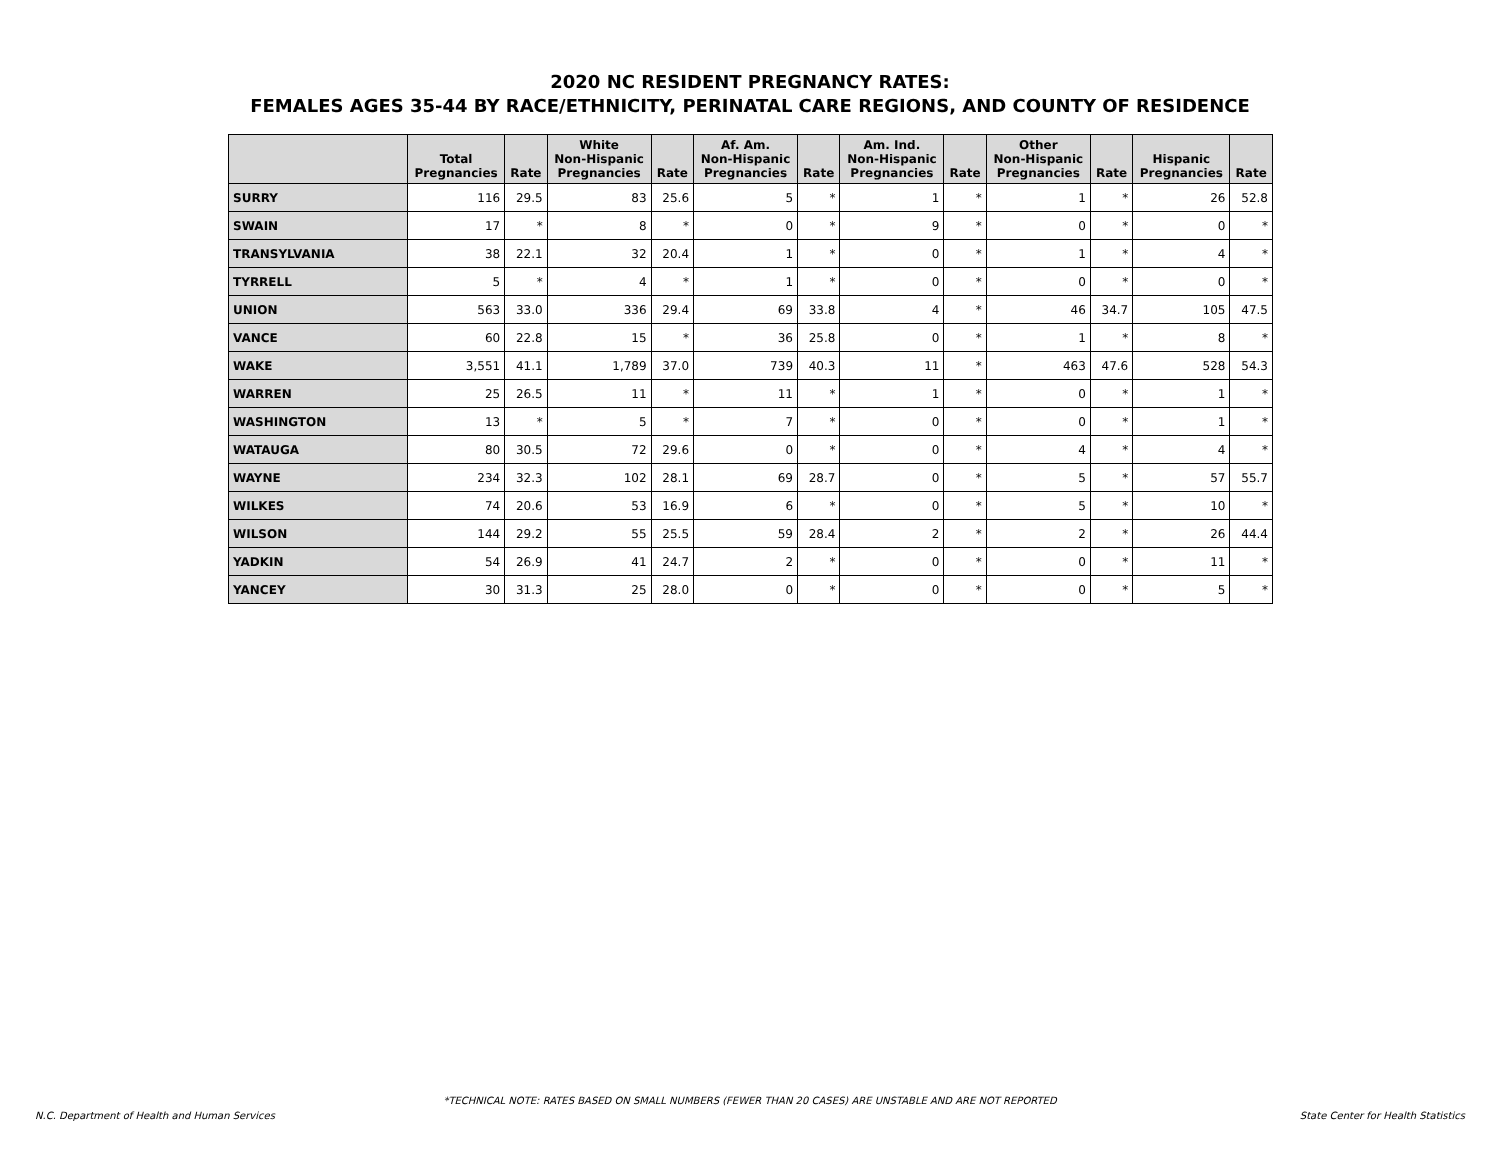2020 NC RESIDENT PREGNANCY RATES:
FEMALES AGES 35-44 BY RACE/ETHNICITY, PERINATAL CARE REGIONS, AND COUNTY OF RESIDENCE
| | Total Pregnancies | Rate | White Non-Hispanic Pregnancies | Rate | Af. Am. Non-Hispanic Pregnancies | Rate | Am. Ind. Non-Hispanic Pregnancies | Rate | Other Non-Hispanic Pregnancies | Rate | Hispanic Pregnancies | Rate |
| --- | --- | --- | --- | --- | --- | --- | --- | --- | --- | --- | --- | --- |
| SURRY | 116 | 29.5 | 83 | 25.6 | 5 | * | 1 | * | 1 | * | 26 | 52.8 |
| SWAIN | 17 | * | 8 | * | 0 | * | 9 | * | 0 | * | 0 | * |
| TRANSYLVANIA | 38 | 22.1 | 32 | 20.4 | 1 | * | 0 | * | 1 | * | 4 | * |
| TYRRELL | 5 | * | 4 | * | 1 | * | 0 | * | 0 | * | 0 | * |
| UNION | 563 | 33.0 | 336 | 29.4 | 69 | 33.8 | 4 | * | 46 | 34.7 | 105 | 47.5 |
| VANCE | 60 | 22.8 | 15 | * | 36 | 25.8 | 0 | * | 1 | * | 8 | * |
| WAKE | 3,551 | 41.1 | 1,789 | 37.0 | 739 | 40.3 | 11 | * | 463 | 47.6 | 528 | 54.3 |
| WARREN | 25 | 26.5 | 11 | * | 11 | * | 1 | * | 0 | * | 1 | * |
| WASHINGTON | 13 | * | 5 | * | 7 | * | 0 | * | 0 | * | 1 | * |
| WATAUGA | 80 | 30.5 | 72 | 29.6 | 0 | * | 0 | * | 4 | * | 4 | * |
| WAYNE | 234 | 32.3 | 102 | 28.1 | 69 | 28.7 | 0 | * | 5 | * | 57 | 55.7 |
| WILKES | 74 | 20.6 | 53 | 16.9 | 6 | * | 0 | * | 5 | * | 10 | * |
| WILSON | 144 | 29.2 | 55 | 25.5 | 59 | 28.4 | 2 | * | 2 | * | 26 | 44.4 |
| YADKIN | 54 | 26.9 | 41 | 24.7 | 2 | * | 0 | * | 0 | * | 11 | * |
| YANCEY | 30 | 31.3 | 25 | 28.0 | 0 | * | 0 | * | 0 | * | 5 | * |
*TECHNICAL NOTE: RATES BASED ON SMALL NUMBERS (FEWER THAN 20 CASES) ARE UNSTABLE AND ARE NOT REPORTED
N.C. Department of Health and Human Services State Center for Health Statistics